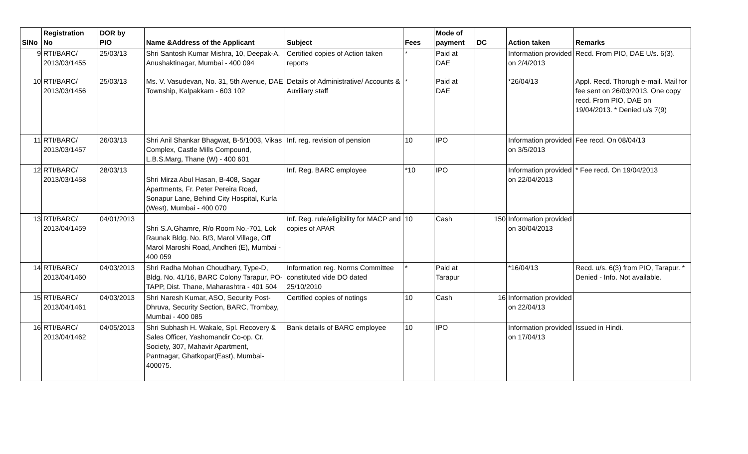| SlNo | Registration No | DOR by PIO | Name &Address of the Applicant | Subject | Fees | Mode of payment | DC | Action taken | Remarks |
| --- | --- | --- | --- | --- | --- | --- | --- | --- | --- |
| 9 | RTI/BARC/ 2013/03/1455 | 25/03/13 | Shri Santosh Kumar Mishra, 10, Deepak-A, Anushaktinagar, Mumbai - 400 094 | Certified copies of Action taken reports | * | Paid at DAE | | Information provided on 2/4/2013 | Recd. From PIO, DAE U/s. 6(3). |
| 10 | RTI/BARC/ 2013/03/1456 | 25/03/13 | Ms. V. Vasudevan, No. 31, 5th Avenue, DAE Township, Kalpakkam - 603 102 | Details of Administrative/ Accounts & Auxiliary staff | * | Paid at DAE | | *26/04/13 | Appl. Recd. Thorugh e-mail. Mail for fee sent on 26/03/2013. One copy recd. From PIO, DAE on 19/04/2013. * Denied u/s 7(9) |
| 11 | RTI/BARC/ 2013/03/1457 | 26/03/13 | Shri Anil Shankar Bhagwat, B-5/1003, Vikas Complex, Castle Mills Compound, L.B.S.Marg, Thane (W) - 400 601 | Inf. reg. revision of pension | 10 | IPO | | Information provided on 3/5/2013 | Fee recd. On 08/04/13 |
| 12 | RTI/BARC/ 2013/03/1458 | 28/03/13 | Shri Mirza Abul Hasan, B-408, Sagar Apartments, Fr. Peter Pereira Road, Sonapur Lane, Behind City Hospital, Kurla (West), Mumbai - 400 070 | Inf. Reg. BARC employee | *10 | IPO | | Information provided on 22/04/2013 | * Fee recd. On 19/04/2013 |
| 13 | RTI/BARC/ 2013/04/1459 | 04/01/2013 | Shri S.A.Ghamre, R/o Room No.-701, Lok Raunak Bldg. No. B/3, Marol Village, Off Marol Maroshi Road, Andheri (E), Mumbai - 400 059 | Inf. Reg. rule/eligibility for MACP and copies of APAR | 10 | Cash | 150 | Information provided on 30/04/2013 | |
| 14 | RTI/BARC/ 2013/04/1460 | 04/03/2013 | Shri Radha Mohan Choudhary, Type-D, Bldg. No. 41/16, BARC Colony Tarapur, PO-TAPP, Dist. Thane, Maharashtra - 401 504 | Information reg. Norms Committee constituted vide DO dated 25/10/2010 | * | Paid at Tarapur | | *16/04/13 | Recd. u/s. 6(3) from PIO, Tarapur. * Denied - Info. Not available. |
| 15 | RTI/BARC/ 2013/04/1461 | 04/03/2013 | Shri Naresh Kumar, ASO, Security Post-Dhruva, Security Section, BARC, Trombay, Mumbai - 400 085 | Certified copies of notings | 10 | Cash | 16 | Information provided on 22/04/13 | |
| 16 | RTI/BARC/ 2013/04/1462 | 04/05/2013 | Shri Subhash H. Wakale, Spl. Recovery & Sales Officer, Yashomandir Co-op. Cr. Society, 307, Mahavir Apartment, Pantnagar, Ghatkopar(East), Mumbai-400075. | Bank details of BARC employee | 10 | IPO | | Information provided on 17/04/13 | Issued in Hindi. |